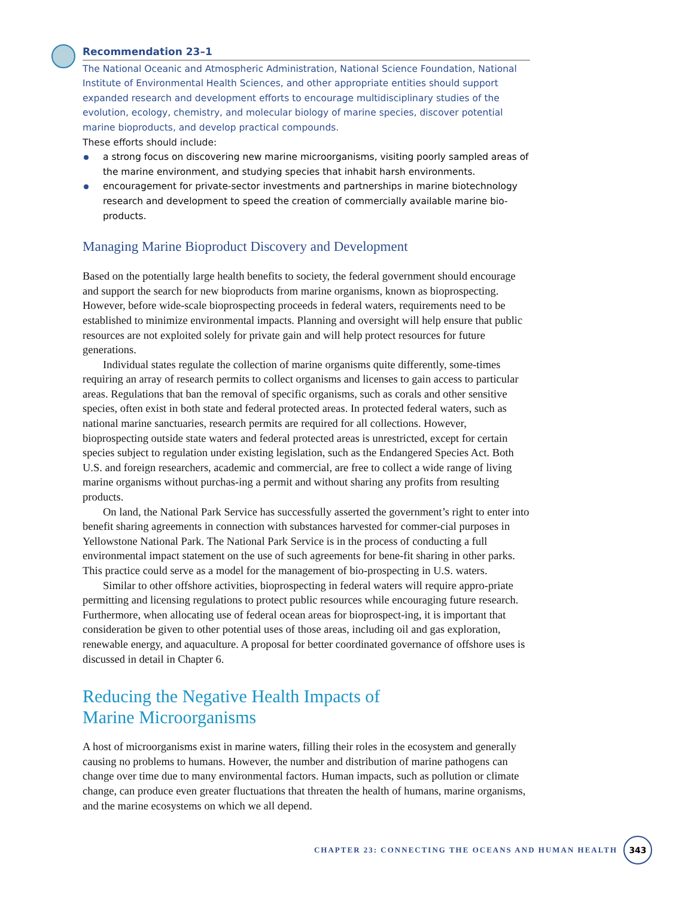Recommendation 23–1
The National Oceanic and Atmospheric Administration, National Science Foundation, National Institute of Environmental Health Sciences, and other appropriate entities should support expanded research and development efforts to encourage multidisciplinary studies of the evolution, ecology, chemistry, and molecular biology of marine species, discover potential marine bioproducts, and develop practical compounds.
These efforts should include:
a strong focus on discovering new marine microorganisms, visiting poorly sampled areas of the marine environment, and studying species that inhabit harsh environments.
encouragement for private-sector investments and partnerships in marine biotechnology research and development to speed the creation of commercially available marine bio-products.
Managing Marine Bioproduct Discovery and Development
Based on the potentially large health benefits to society, the federal government should encourage and support the search for new bioproducts from marine organisms, known as bioprospecting. However, before wide-scale bioprospecting proceeds in federal waters, requirements need to be established to minimize environmental impacts. Planning and oversight will help ensure that public resources are not exploited solely for private gain and will help protect resources for future generations.
Individual states regulate the collection of marine organisms quite differently, some-times requiring an array of research permits to collect organisms and licenses to gain access to particular areas. Regulations that ban the removal of specific organisms, such as corals and other sensitive species, often exist in both state and federal protected areas. In protected federal waters, such as national marine sanctuaries, research permits are required for all collections. However, bioprospecting outside state waters and federal protected areas is unrestricted, except for certain species subject to regulation under existing legislation, such as the Endangered Species Act. Both U.S. and foreign researchers, academic and commercial, are free to collect a wide range of living marine organisms without purchas-ing a permit and without sharing any profits from resulting products.
On land, the National Park Service has successfully asserted the government’s right to enter into benefit sharing agreements in connection with substances harvested for commer-cial purposes in Yellowstone National Park. The National Park Service is in the process of conducting a full environmental impact statement on the use of such agreements for bene-fit sharing in other parks. This practice could serve as a model for the management of bio-prospecting in U.S. waters.
Similar to other offshore activities, bioprospecting in federal waters will require appro-priate permitting and licensing regulations to protect public resources while encouraging future research. Furthermore, when allocating use of federal ocean areas for bioprospect-ing, it is important that consideration be given to other potential uses of those areas, including oil and gas exploration, renewable energy, and aquaculture. A proposal for better coordinated governance of offshore uses is discussed in detail in Chapter 6.
Reducing the Negative Health Impacts of
Marine Microorganisms
A host of microorganisms exist in marine waters, filling their roles in the ecosystem and generally causing no problems to humans. However, the number and distribution of marine pathogens can change over time due to many environmental factors. Human impacts, such as pollution or climate change, can produce even greater fluctuations that threaten the health of humans, marine organisms, and the marine ecosystems on which we all depend.
CHAPTER 23: CONNECTING THE OCEANS AND HUMAN HEALTH 343